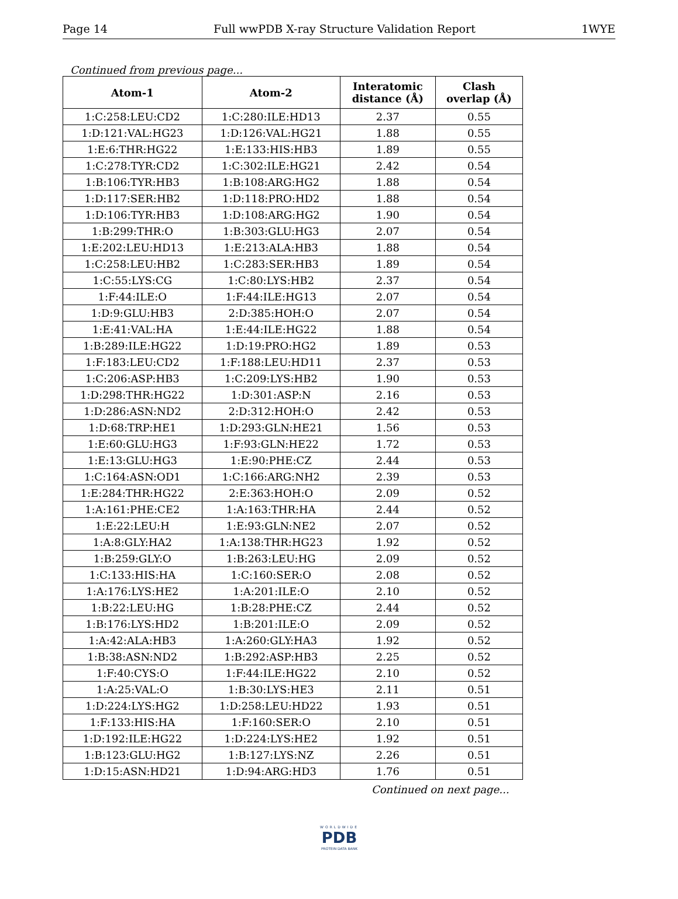Page 14 Full wwPDB X-ray Structure Validation Report 1WYE
Continued from previous page...
| Atom-1 | Atom-2 | Interatomic distance (Å) | Clash overlap (Å) |
| --- | --- | --- | --- |
| 1:C:258:LEU:CD2 | 1:C:280:ILE:HD13 | 2.37 | 0.55 |
| 1:D:121:VAL:HG23 | 1:D:126:VAL:HG21 | 1.88 | 0.55 |
| 1:E:6:THR:HG22 | 1:E:133:HIS:HB3 | 1.89 | 0.55 |
| 1:C:278:TYR:CD2 | 1:C:302:ILE:HG21 | 2.42 | 0.54 |
| 1:B:106:TYR:HB3 | 1:B:108:ARG:HG2 | 1.88 | 0.54 |
| 1:D:117:SER:HB2 | 1:D:118:PRO:HD2 | 1.88 | 0.54 |
| 1:D:106:TYR:HB3 | 1:D:108:ARG:HG2 | 1.90 | 0.54 |
| 1:B:299:THR:O | 1:B:303:GLU:HG3 | 2.07 | 0.54 |
| 1:E:202:LEU:HD13 | 1:E:213:ALA:HB3 | 1.88 | 0.54 |
| 1:C:258:LEU:HB2 | 1:C:283:SER:HB3 | 1.89 | 0.54 |
| 1:C:55:LYS:CG | 1:C:80:LYS:HB2 | 2.37 | 0.54 |
| 1:F:44:ILE:O | 1:F:44:ILE:HG13 | 2.07 | 0.54 |
| 1:D:9:GLU:HB3 | 2:D:385:HOH:O | 2.07 | 0.54 |
| 1:E:41:VAL:HA | 1:E:44:ILE:HG22 | 1.88 | 0.54 |
| 1:B:289:ILE:HG22 | 1:D:19:PRO:HG2 | 1.89 | 0.53 |
| 1:F:183:LEU:CD2 | 1:F:188:LEU:HD11 | 2.37 | 0.53 |
| 1:C:206:ASP:HB3 | 1:C:209:LYS:HB2 | 1.90 | 0.53 |
| 1:D:298:THR:HG22 | 1:D:301:ASP:N | 2.16 | 0.53 |
| 1:D:286:ASN:ND2 | 2:D:312:HOH:O | 2.42 | 0.53 |
| 1:D:68:TRP:HE1 | 1:D:293:GLN:HE21 | 1.56 | 0.53 |
| 1:E:60:GLU:HG3 | 1:F:93:GLN:HE22 | 1.72 | 0.53 |
| 1:E:13:GLU:HG3 | 1:E:90:PHE:CZ | 2.44 | 0.53 |
| 1:C:164:ASN:OD1 | 1:C:166:ARG:NH2 | 2.39 | 0.53 |
| 1:E:284:THR:HG22 | 2:E:363:HOH:O | 2.09 | 0.52 |
| 1:A:161:PHE:CE2 | 1:A:163:THR:HA | 2.44 | 0.52 |
| 1:E:22:LEU:H | 1:E:93:GLN:NE2 | 2.07 | 0.52 |
| 1:A:8:GLY:HA2 | 1:A:138:THR:HG23 | 1.92 | 0.52 |
| 1:B:259:GLY:O | 1:B:263:LEU:HG | 2.09 | 0.52 |
| 1:C:133:HIS:HA | 1:C:160:SER:O | 2.08 | 0.52 |
| 1:A:176:LYS:HE2 | 1:A:201:ILE:O | 2.10 | 0.52 |
| 1:B:22:LEU:HG | 1:B:28:PHE:CZ | 2.44 | 0.52 |
| 1:B:176:LYS:HD2 | 1:B:201:ILE:O | 2.09 | 0.52 |
| 1:A:42:ALA:HB3 | 1:A:260:GLY:HA3 | 1.92 | 0.52 |
| 1:B:38:ASN:ND2 | 1:B:292:ASP:HB3 | 2.25 | 0.52 |
| 1:F:40:CYS:O | 1:F:44:ILE:HG22 | 2.10 | 0.52 |
| 1:A:25:VAL:O | 1:B:30:LYS:HE3 | 2.11 | 0.51 |
| 1:D:224:LYS:HG2 | 1:D:258:LEU:HD22 | 1.93 | 0.51 |
| 1:F:133:HIS:HA | 1:F:160:SER:O | 2.10 | 0.51 |
| 1:D:192:ILE:HG22 | 1:D:224:LYS:HE2 | 1.92 | 0.51 |
| 1:B:123:GLU:HG2 | 1:B:127:LYS:NZ | 2.26 | 0.51 |
| 1:D:15:ASN:HD21 | 1:D:94:ARG:HD3 | 1.76 | 0.51 |
Continued on next page...
WORLDWIDE
PDB
PROTEIN DATA BANK